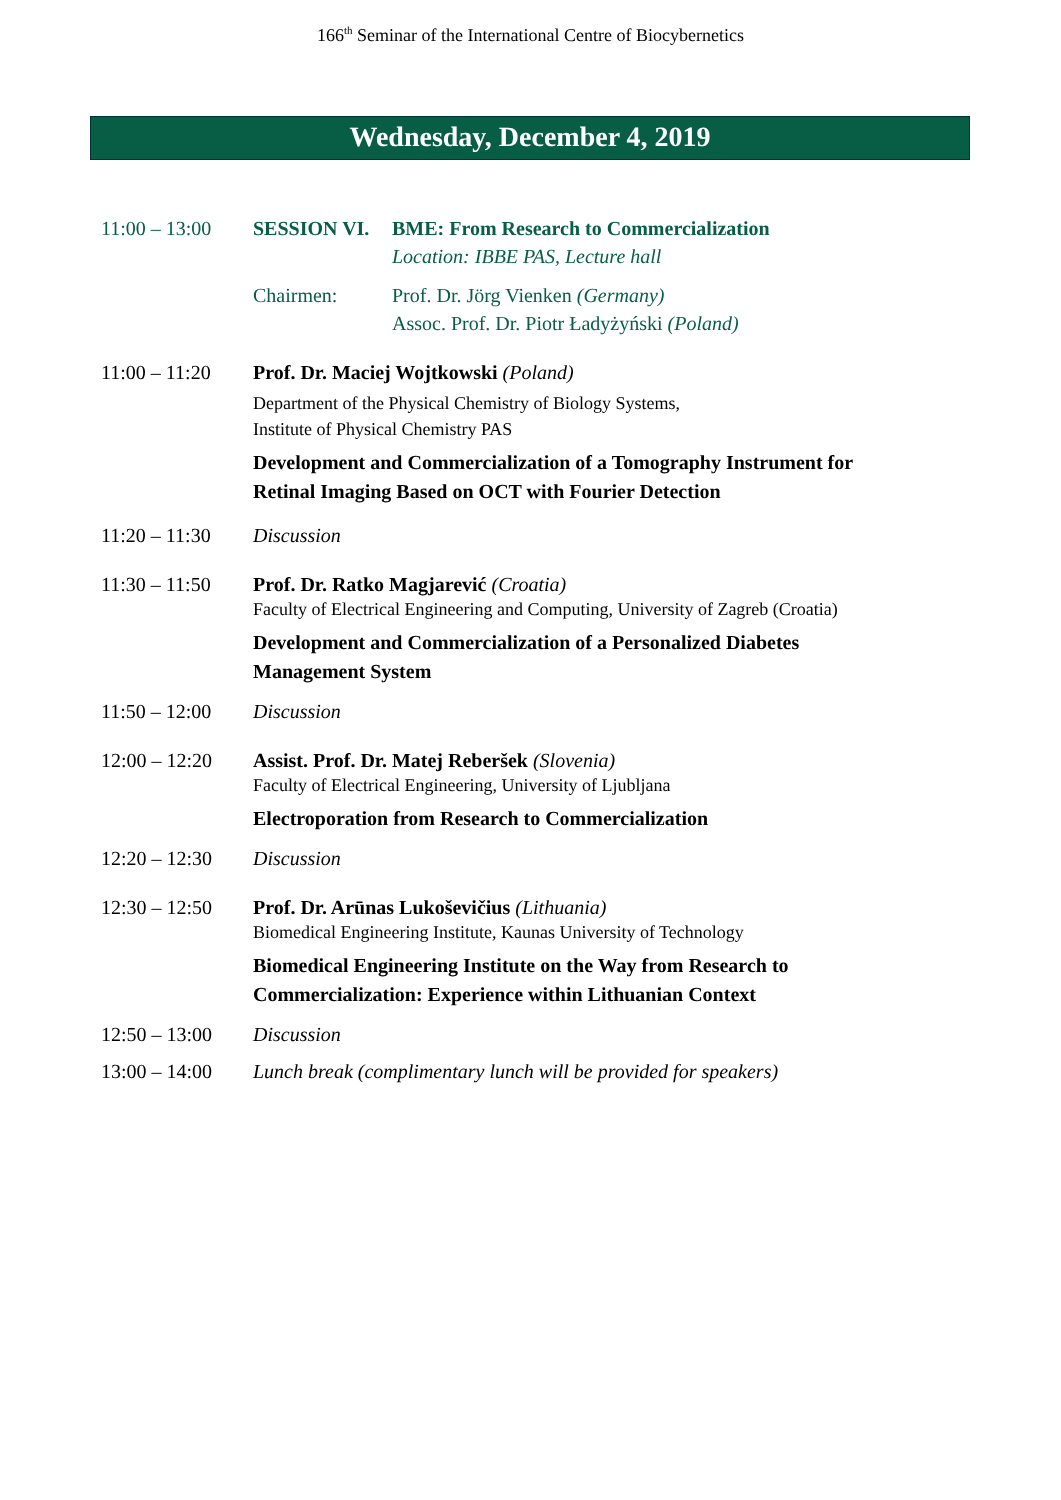166<sup>th</sup> Seminar of the International Centre of Biocybernetics
Wednesday, December 4, 2019
11:00 – 13:00
SESSION VI. BME: From Research to Commercialization
Location: IBBE PAS, Lecture hall
Chairmen: Prof. Dr. Jörg Vienken (Germany)
Assoc. Prof. Dr. Piotr Ładyżyński (Poland)
11:00 – 11:20
Prof. Dr. Maciej Wojtkowski (Poland)
Department of the Physical Chemistry of Biology Systems,
Institute of Physical Chemistry PAS
Development and Commercialization of a Tomography Instrument for Retinal Imaging Based on OCT with Fourier Detection
11:20 – 11:30
Discussion
11:30 – 11:50
Prof. Dr. Ratko Magjarević (Croatia)
Faculty of Electrical Engineering and Computing, University of Zagreb (Croatia)
Development and Commercialization of a Personalized Diabetes Management System
11:50 – 12:00
Discussion
12:00 – 12:20
Assist. Prof. Dr. Matej Reberšek (Slovenia)
Faculty of Electrical Engineering, University of Ljubljana
Electroporation from Research to Commercialization
12:20 – 12:30
Discussion
12:30 – 12:50
Prof. Dr. Arūnas Lukoševičius (Lithuania)
Biomedical Engineering Institute, Kaunas University of Technology
Biomedical Engineering Institute on the Way from Research to Commercialization: Experience within Lithuanian Context
12:50 – 13:00
Discussion
13:00 – 14:00
Lunch break (complimentary lunch will be provided for speakers)